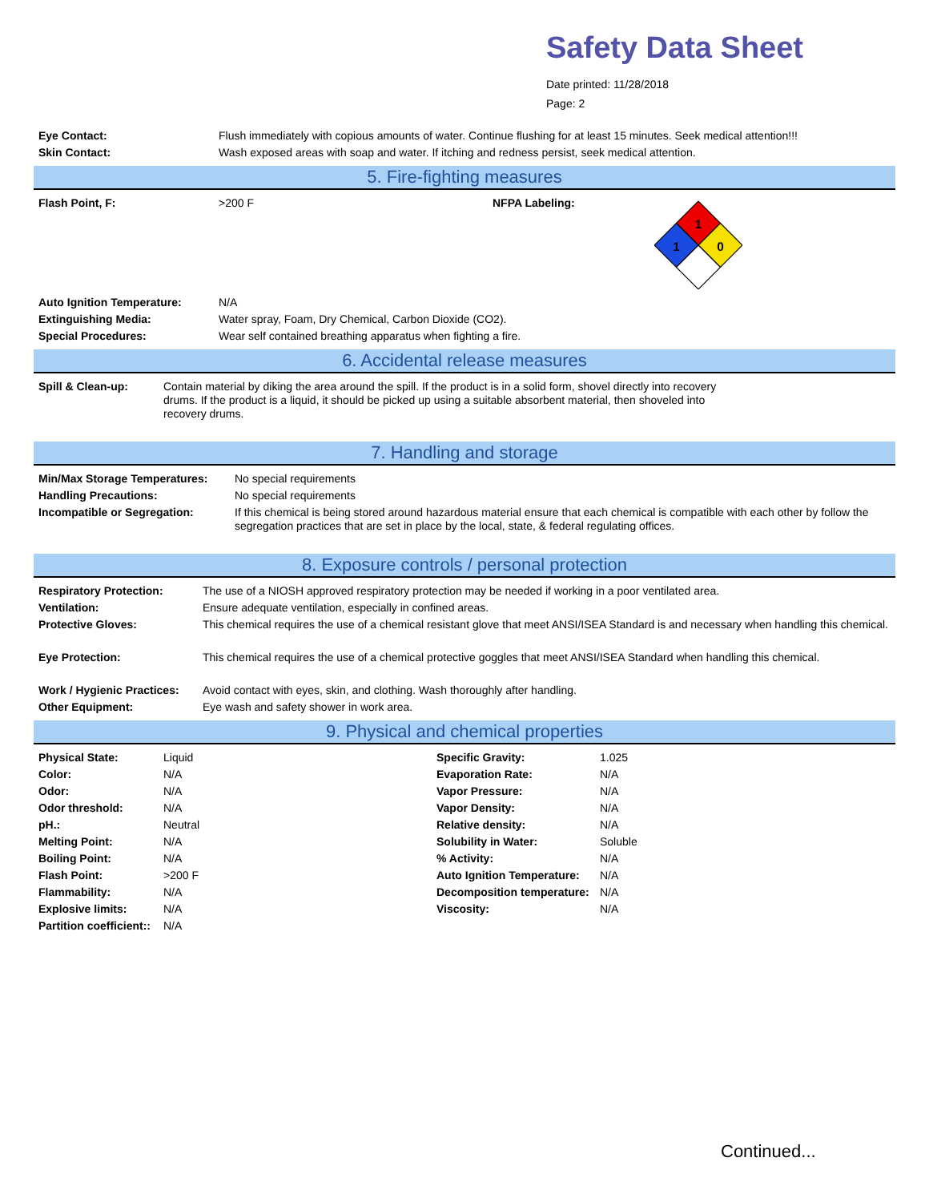Safety Data Sheet
Date printed: 11/28/2018
Page: 2
| Eye Contact: | Flush immediately with copious amounts of water. Continue flushing for at least 15 minutes. Seek medical attention!!! |
| Skin Contact: | Wash exposed areas with soap and water. If itching and redness persist, seek medical attention. |
5. Fire-fighting measures
| Flash Point, F: | >200 F | NFPA Labeling: | 1 1 0 |
| Auto Ignition Temperature: | N/A |
| Extinguishing Media: | Water spray, Foam, Dry Chemical, Carbon Dioxide (CO2). |
| Special Procedures: | Wear self contained breathing apparatus when fighting a fire. |
6. Accidental release measures
| Spill & Clean-up: | Contain material by diking the area around the spill. If the product is in a solid form, shovel directly into recovery drums. If the product is a liquid, it should be picked up using a suitable absorbent material, then shoveled into recovery drums. |
7. Handling and storage
| Min/Max Storage Temperatures: | No special requirements |
| Handling Precautions: | No special requirements |
| Incompatible or Segregation: | If this chemical is being stored around hazardous material ensure that each chemical is compatible with each other by follow the segregation practices that are set in place by the local, state, & federal regulating offices. |
8. Exposure controls / personal protection
| Respiratory Protection: | The use of a NIOSH approved respiratory protection may be needed if working in a poor ventilated area. |
| Ventilation: | Ensure adequate ventilation, especially in confined areas. |
| Protective Gloves: | This chemical requires the use of a chemical resistant glove that meet ANSI/ISEA Standard is and necessary when handling this chemical. |
| Eye Protection: | This chemical requires the use of a chemical protective goggles that meet ANSI/ISEA Standard when handling this chemical. |
| Work / Hygienic Practices: | Avoid contact with eyes, skin, and clothing. Wash thoroughly after handling. |
| Other Equipment: | Eye wash and safety shower in work area. |
9. Physical and chemical properties
| Physical State: | Liquid | Specific Gravity: | 1.025 |
| Color: | N/A | Evaporation Rate: | N/A |
| Odor: | N/A | Vapor Pressure: | N/A |
| Odor threshold: | N/A | Vapor Density: | N/A |
| pH.: | Neutral | Relative density: | N/A |
| Melting Point: | N/A | Solubility in Water: | Soluble |
| Boiling Point: | N/A | % Activity: | N/A |
| Flash Point: | >200 F | Auto Ignition Temperature: | N/A |
| Flammability: | N/A | Decomposition temperature: | N/A |
| Explosive limits: | N/A | Viscosity: | N/A |
| Partition coefficient:: | N/A | | |
Continued...